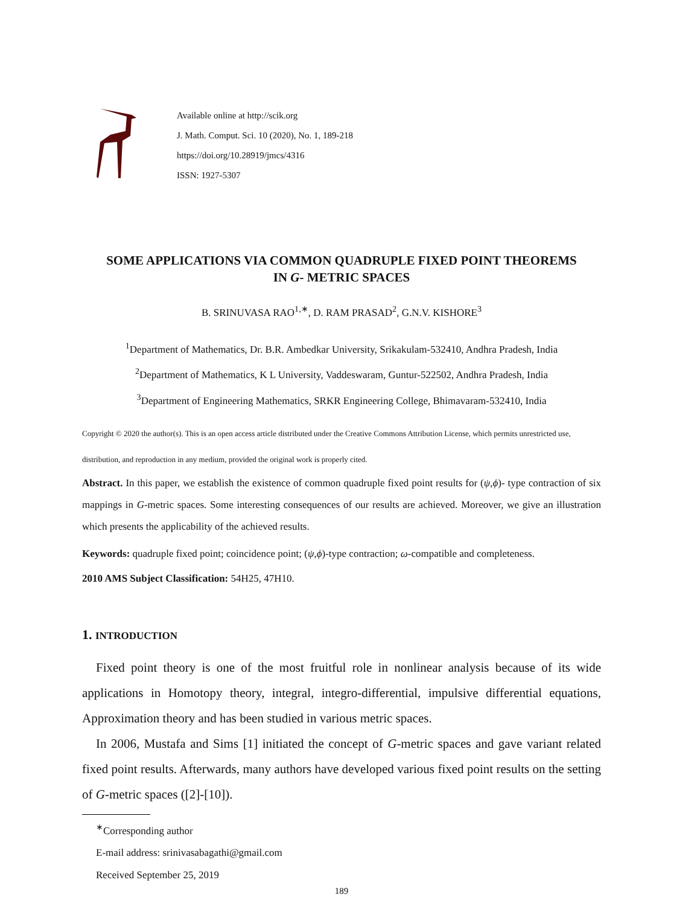Available online at http://scik.org
J. Math. Comput. Sci. 10 (2020), No. 1, 189-218
https://doi.org/10.28919/jmcs/4316
ISSN: 1927-5307
SOME APPLICATIONS VIA COMMON QUADRUPLE FIXED POINT THEOREMS
IN G- METRIC SPACES
B. SRINUVASA RAO<sup>1,∗</sup>, D. RAM PRASAD<sup>2</sup>, G.N.V. KISHORE<sup>3</sup>
<sup>1</sup> Department of Mathematics, Dr. B.R. Ambedkar University, Srikakulam-532410, Andhra Pradesh, India
<sup>2</sup> Department of Mathematics, K L University, Vaddeswaram, Guntur-522502, Andhra Pradesh, India
<sup>3</sup> Department of Engineering Mathematics, SRKR Engineering College, Bhimavaram-532410, India
Copyright © 2020 the author(s). This is an open access article distributed under the Creative Commons Attribution License, which permits unrestricted use, distribution, and reproduction in any medium, provided the original work is properly cited.
Abstract. In this paper, we establish the existence of common quadruple fixed point results for (ψ,ϕ)- type contraction of six mappings in G-metric spaces. Some interesting consequences of our results are achieved. Moreover, we give an illustration which presents the applicability of the achieved results.
Keywords: quadruple fixed point; coincidence point; (ψ,ϕ)-type contraction; ω-compatible and completeness.
2010 AMS Subject Classification: 54H25, 47H10.
1. INTRODUCTION
Fixed point theory is one of the most fruitful role in nonlinear analysis because of its wide applications in Homotopy theory, integral, integro-differential, impulsive differential equations, Approximation theory and has been studied in various metric spaces.
In 2006, Mustafa and Sims [1] initiated the concept of G-metric spaces and gave variant related fixed point results. Afterwards, many authors have developed various fixed point results on the setting of G-metric spaces ([2]-[10]).
<sup>∗</sup>Corresponding author
E-mail address: srinivasabagathi@gmail.com
Received September 25, 2019
189